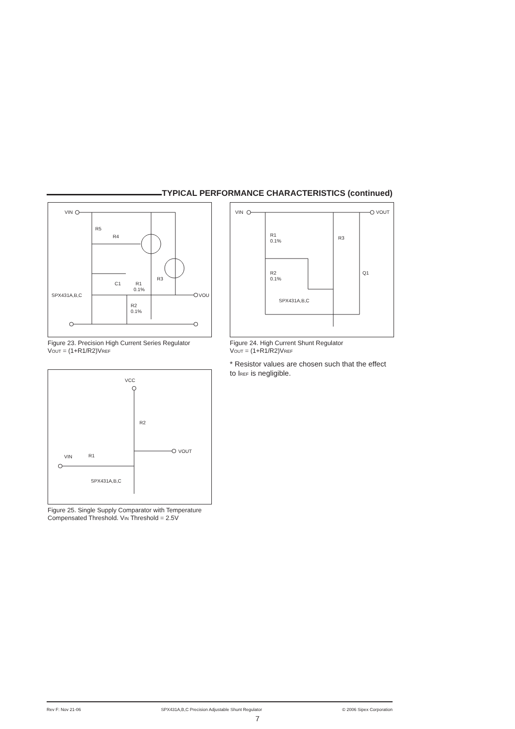TYPICAL PERFORMANCE CHARACTERISTICS (continued)
VIN
R5
R4
C1
SPX431A,B,C
VOU
R1
0.1%
R3
R2
0.1%
Figure 23. Precision High Current Series Regulator
VOUT = (1+R1/R2)VREF
VIN
VOUT
R1
0.1%
R2
0.1%
R3
Q1
SPX431A,B,C
Figure 24. High Current Shunt Regulator
VOUT = (1+R1/R2)VREF
* Resistor values are chosen such that the effect to IREF is negligible.
VCC
R2
VOUT
VIN
R1
SPX431A,B,C
Figure 25. Single Supply Comparator with Temperature Compensated Threshold. VIN Threshold = 2.5V
Rev F: Nov 21-06 SPX431A,B,C Precision Adjustable Shunt Regulator © 2006 Sipex Corporation
7